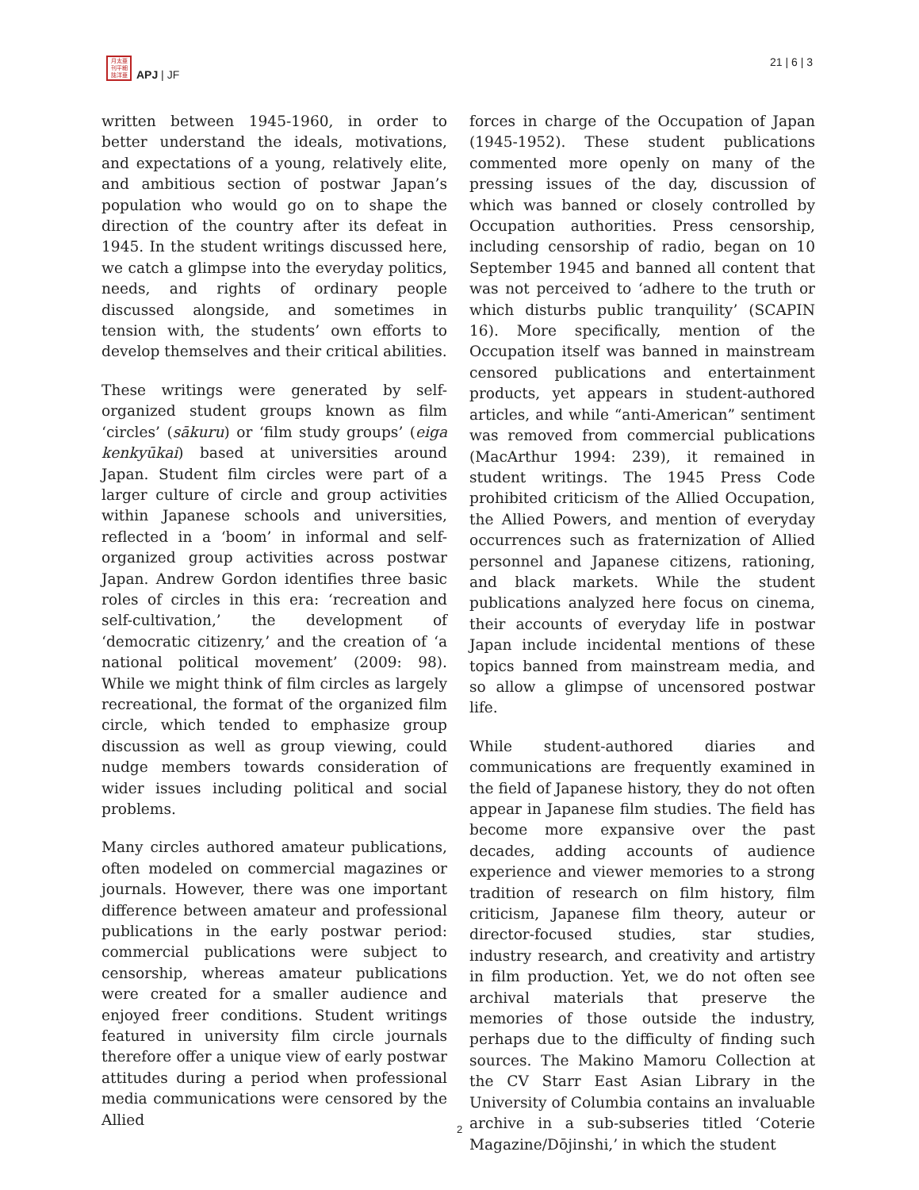月太亜 刊平細 誌洋亜
APJ | JF
21 | 6 | 3
written between 1945-1960, in order to better understand the ideals, motivations, and expectations of a young, relatively elite, and ambitious section of postwar Japan’s population who would go on to shape the direction of the country after its defeat in 1945. In the student writings discussed here, we catch a glimpse into the everyday politics, needs, and rights of ordinary people discussed alongside, and sometimes in tension with, the students’ own efforts to develop themselves and their critical abilities.
These writings were generated by self-organized student groups known as film ‘circles’ (sākuru) or ‘film study groups’ (eiga kenkyūkai) based at universities around Japan. Student film circles were part of a larger culture of circle and group activities within Japanese schools and universities, reflected in a ‘boom’ in informal and self-organized group activities across postwar Japan. Andrew Gordon identifies three basic roles of circles in this era: ‘recreation and self-cultivation,’ the development of ‘democratic citizenry,’ and the creation of ‘a national political movement’ (2009: 98). While we might think of film circles as largely recreational, the format of the organized film circle, which tended to emphasize group discussion as well as group viewing, could nudge members towards consideration of wider issues including political and social problems.
Many circles authored amateur publications, often modeled on commercial magazines or journals. However, there was one important difference between amateur and professional publications in the early postwar period: commercial publications were subject to censorship, whereas amateur publications were created for a smaller audience and enjoyed freer conditions. Student writings featured in university film circle journals therefore offer a unique view of early postwar attitudes during a period when professional media communications were censored by the Allied
forces in charge of the Occupation of Japan (1945-1952). These student publications commented more openly on many of the pressing issues of the day, discussion of which was banned or closely controlled by Occupation authorities. Press censorship, including censorship of radio, began on 10 September 1945 and banned all content that was not perceived to ‘adhere to the truth or which disturbs public tranquility’ (SCAPIN 16). More specifically, mention of the Occupation itself was banned in mainstream censored publications and entertainment products, yet appears in student-authored articles, and while “anti-American” sentiment was removed from commercial publications (MacArthur 1994: 239), it remained in student writings. The 1945 Press Code prohibited criticism of the Allied Occupation, the Allied Powers, and mention of everyday occurrences such as fraternization of Allied personnel and Japanese citizens, rationing, and black markets. While the student publications analyzed here focus on cinema, their accounts of everyday life in postwar Japan include incidental mentions of these topics banned from mainstream media, and so allow a glimpse of uncensored postwar life.
While student-authored diaries and communications are frequently examined in the field of Japanese history, they do not often appear in Japanese film studies. The field has become more expansive over the past decades, adding accounts of audience experience and viewer memories to a strong tradition of research on film history, film criticism, Japanese film theory, auteur or director-focused studies, star studies, industry research, and creativity and artistry in film production. Yet, we do not often see archival materials that preserve the memories of those outside the industry, perhaps due to the difficulty of finding such sources. The Makino Mamoru Collection at the CV Starr East Asian Library in the University of Columbia contains an invaluable archive in a sub-subseries titled ‘Coterie Magazine/Dōjinshi,’ in which the student
2